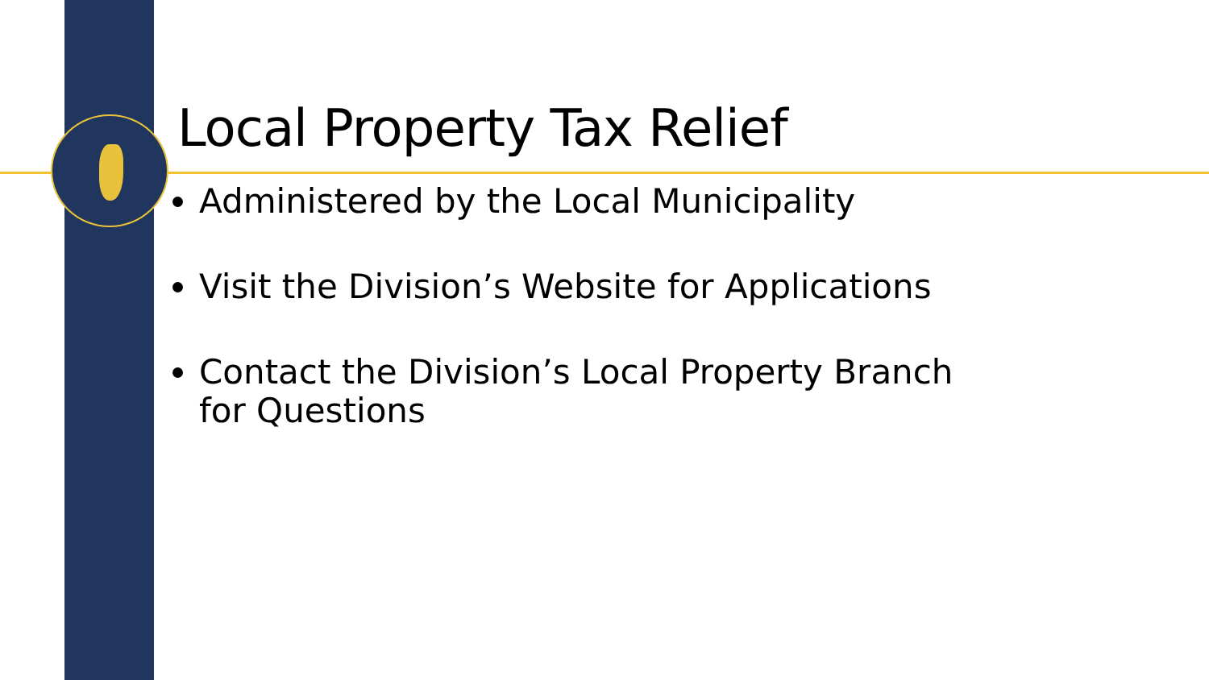Local Property Tax Relief
Administered by the Local Municipality
Visit the Division’s Website for Applications
Contact the Division’s Local Property Branch
for Questions